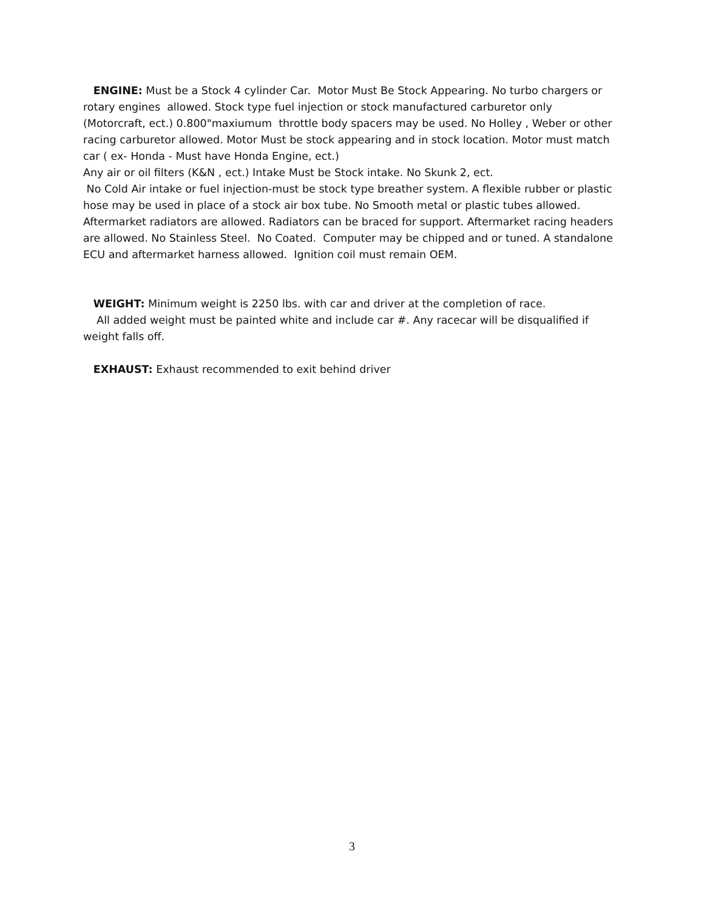ENGINE: Must be a Stock 4 cylinder Car. Motor Must Be Stock Appearing. No turbo chargers or rotary engines allowed. Stock type fuel injection or stock manufactured carburetor only (Motorcraft, ect.) 0.800"maxiumum throttle body spacers may be used. No Holley , Weber or other racing carburetor allowed. Motor Must be stock appearing and in stock location. Motor must match car ( ex- Honda - Must have Honda Engine, ect.)
Any air or oil filters (K&N , ect.) Intake Must be Stock intake. No Skunk 2, ect.
No Cold Air intake or fuel injection-must be stock type breather system. A flexible rubber or plastic hose may be used in place of a stock air box tube. No Smooth metal or plastic tubes allowed. Aftermarket radiators are allowed. Radiators can be braced for support. Aftermarket racing headers are allowed. No Stainless Steel. No Coated. Computer may be chipped and or tuned. A standalone ECU and aftermarket harness allowed. Ignition coil must remain OEM.
WEIGHT: Minimum weight is 2250 lbs. with car and driver at the completion of race.
All added weight must be painted white and include car #. Any racecar will be disqualified if weight falls off.
EXHAUST: Exhaust recommended to exit behind driver
3